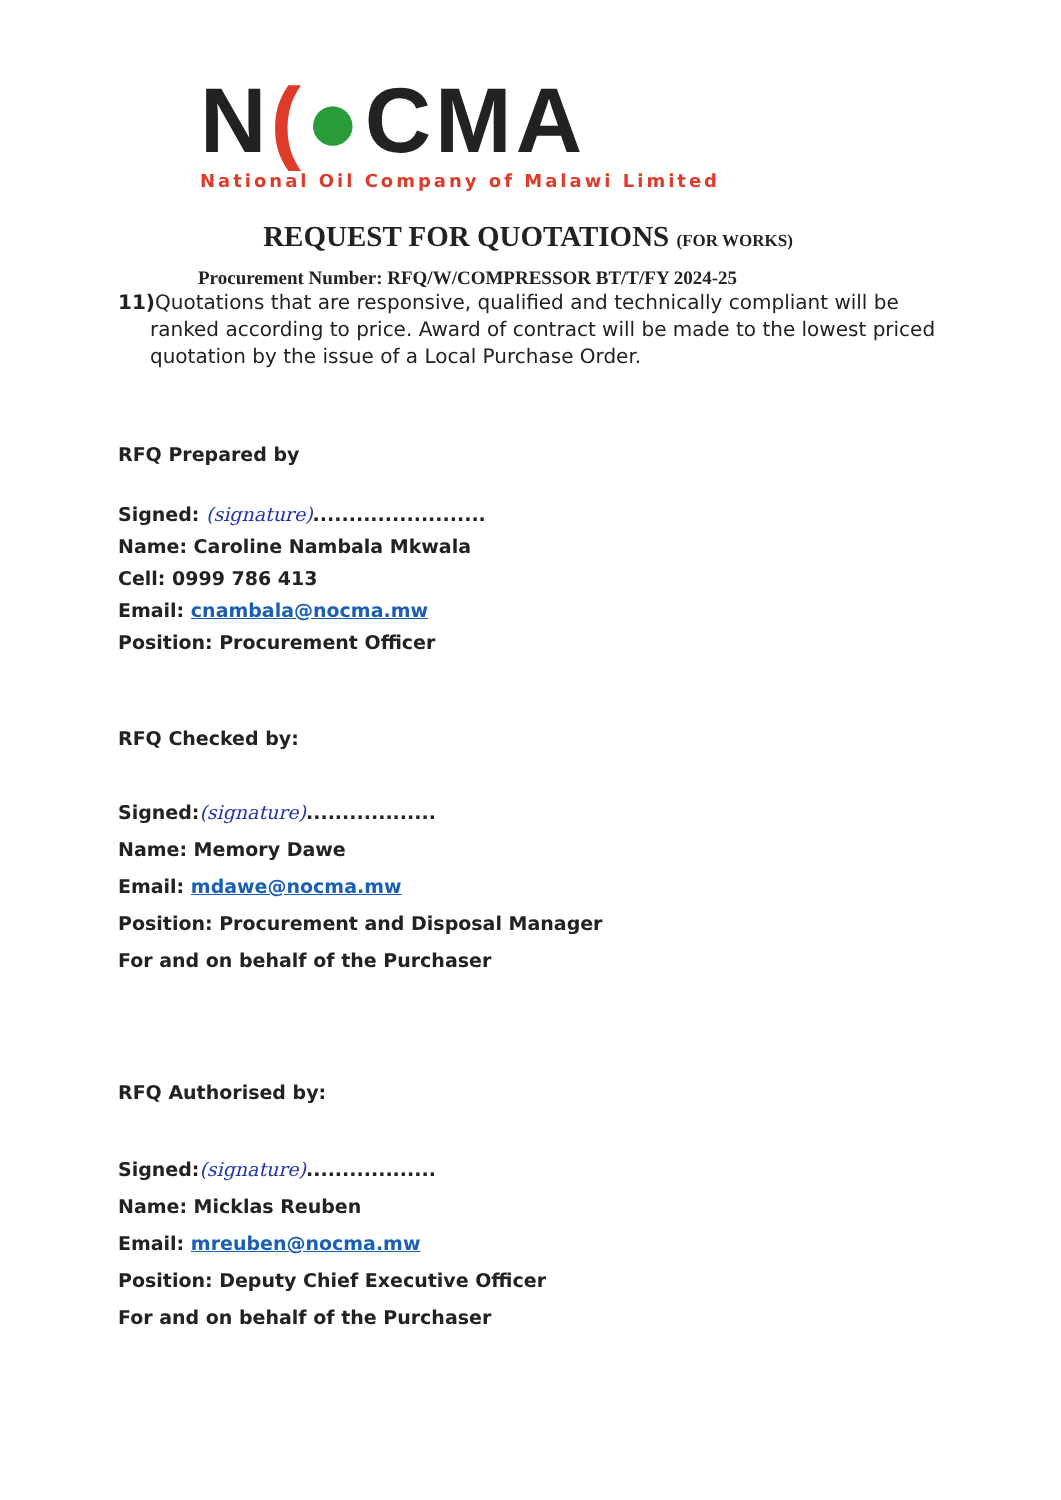N(●CMA
National Oil Company of Malawi Limited
REQUEST FOR QUOTATIONS (FOR WORKS)
Procurement Number: RFQ/W/COMPRESSOR BT/T/FY 2024-25
11) Quotations that are responsive, qualified and technically compliant will be ranked according to price. Award of contract will be made to the lowest priced quotation by the issue of a Local Purchase Order.
RFQ Prepared by
Signed: (signature)........................
Name: Caroline Nambala Mkwala
Cell: 0999 786 413
Email: cnambala@nocma.mw
Position: Procurement Officer
RFQ Checked by:
Signed:(signature)..................
Name: Memory Dawe
Email: mdawe@nocma.mw
Position: Procurement and Disposal Manager
For and on behalf of the Purchaser
RFQ Authorised by:
Signed:(signature)..................
Name: Micklas Reuben
Email: mreuben@nocma.mw
Position: Deputy Chief Executive Officer
For and on behalf of the Purchaser